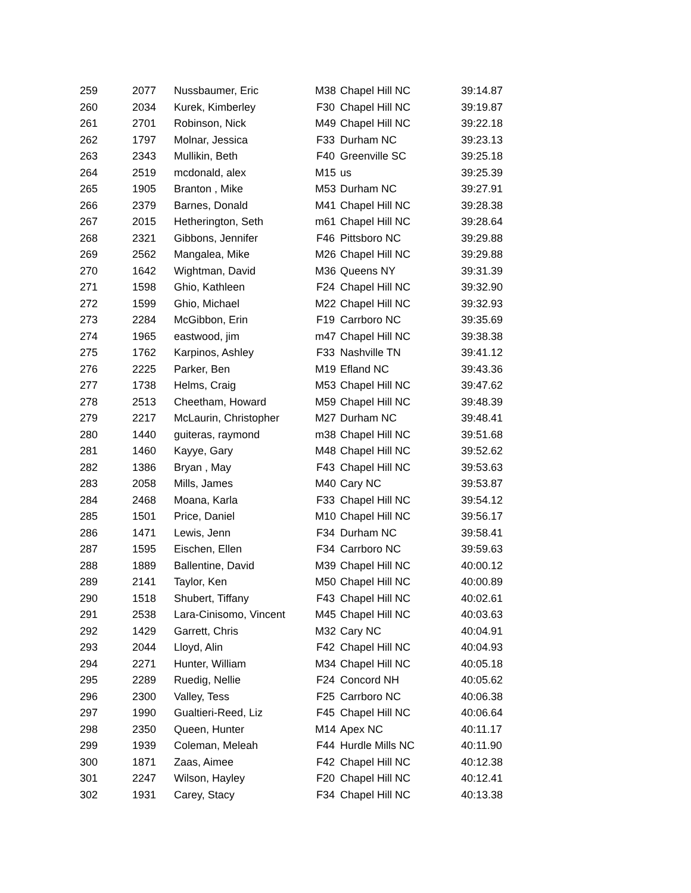| 259 | 2077 | Nussbaumer, Eric | M38 | Chapel Hill NC | 39:14.87 |
| 260 | 2034 | Kurek, Kimberley | F30 | Chapel Hill NC | 39:19.87 |
| 261 | 2701 | Robinson, Nick | M49 | Chapel Hill NC | 39:22.18 |
| 262 | 1797 | Molnar, Jessica | F33 | Durham NC | 39:23.13 |
| 263 | 2343 | Mullikin, Beth | F40 | Greenville SC | 39:25.18 |
| 264 | 2519 | mcdonald, alex | M15 | us | 39:25.39 |
| 265 | 1905 | Branton , Mike | M53 | Durham NC | 39:27.91 |
| 266 | 2379 | Barnes, Donald | M41 | Chapel Hill NC | 39:28.38 |
| 267 | 2015 | Hetherington, Seth | m61 | Chapel Hill NC | 39:28.64 |
| 268 | 2321 | Gibbons, Jennifer | F46 | Pittsboro NC | 39:29.88 |
| 269 | 2562 | Mangalea, Mike | M26 | Chapel Hill NC | 39:29.88 |
| 270 | 1642 | Wightman, David | M36 | Queens NY | 39:31.39 |
| 271 | 1598 | Ghio, Kathleen | F24 | Chapel Hill NC | 39:32.90 |
| 272 | 1599 | Ghio, Michael | M22 | Chapel Hill NC | 39:32.93 |
| 273 | 2284 | McGibbon, Erin | F19 | Carrboro NC | 39:35.69 |
| 274 | 1965 | eastwood, jim | m47 | Chapel Hill NC | 39:38.38 |
| 275 | 1762 | Karpinos, Ashley | F33 | Nashville TN | 39:41.12 |
| 276 | 2225 | Parker, Ben | M19 | Efland NC | 39:43.36 |
| 277 | 1738 | Helms, Craig | M53 | Chapel Hill NC | 39:47.62 |
| 278 | 2513 | Cheetham, Howard | M59 | Chapel Hill NC | 39:48.39 |
| 279 | 2217 | McLaurin, Christopher | M27 | Durham NC | 39:48.41 |
| 280 | 1440 | guiteras, raymond | m38 | Chapel Hill NC | 39:51.68 |
| 281 | 1460 | Kayye, Gary | M48 | Chapel Hill NC | 39:52.62 |
| 282 | 1386 | Bryan , May | F43 | Chapel Hill NC | 39:53.63 |
| 283 | 2058 | Mills, James | M40 | Cary NC | 39:53.87 |
| 284 | 2468 | Moana, Karla | F33 | Chapel Hill NC | 39:54.12 |
| 285 | 1501 | Price, Daniel | M10 | Chapel Hill NC | 39:56.17 |
| 286 | 1471 | Lewis, Jenn | F34 | Durham NC | 39:58.41 |
| 287 | 1595 | Eischen, Ellen | F34 | Carrboro NC | 39:59.63 |
| 288 | 1889 | Ballentine, David | M39 | Chapel Hill NC | 40:00.12 |
| 289 | 2141 | Taylor, Ken | M50 | Chapel Hill NC | 40:00.89 |
| 290 | 1518 | Shubert, Tiffany | F43 | Chapel Hill NC | 40:02.61 |
| 291 | 2538 | Lara-Cinisomo, Vincent | M45 | Chapel Hill NC | 40:03.63 |
| 292 | 1429 | Garrett, Chris | M32 | Cary NC | 40:04.91 |
| 293 | 2044 | Lloyd, Alin | F42 | Chapel Hill NC | 40:04.93 |
| 294 | 2271 | Hunter, William | M34 | Chapel Hill NC | 40:05.18 |
| 295 | 2289 | Ruedig, Nellie | F24 | Concord NH | 40:05.62 |
| 296 | 2300 | Valley, Tess | F25 | Carrboro NC | 40:06.38 |
| 297 | 1990 | Gualtieri-Reed, Liz | F45 | Chapel Hill NC | 40:06.64 |
| 298 | 2350 | Queen, Hunter | M14 | Apex NC | 40:11.17 |
| 299 | 1939 | Coleman, Meleah | F44 | Hurdle Mills NC | 40:11.90 |
| 300 | 1871 | Zaas, Aimee | F42 | Chapel Hill NC | 40:12.38 |
| 301 | 2247 | Wilson, Hayley | F20 | Chapel Hill NC | 40:12.41 |
| 302 | 1931 | Carey, Stacy | F34 | Chapel Hill NC | 40:13.38 |